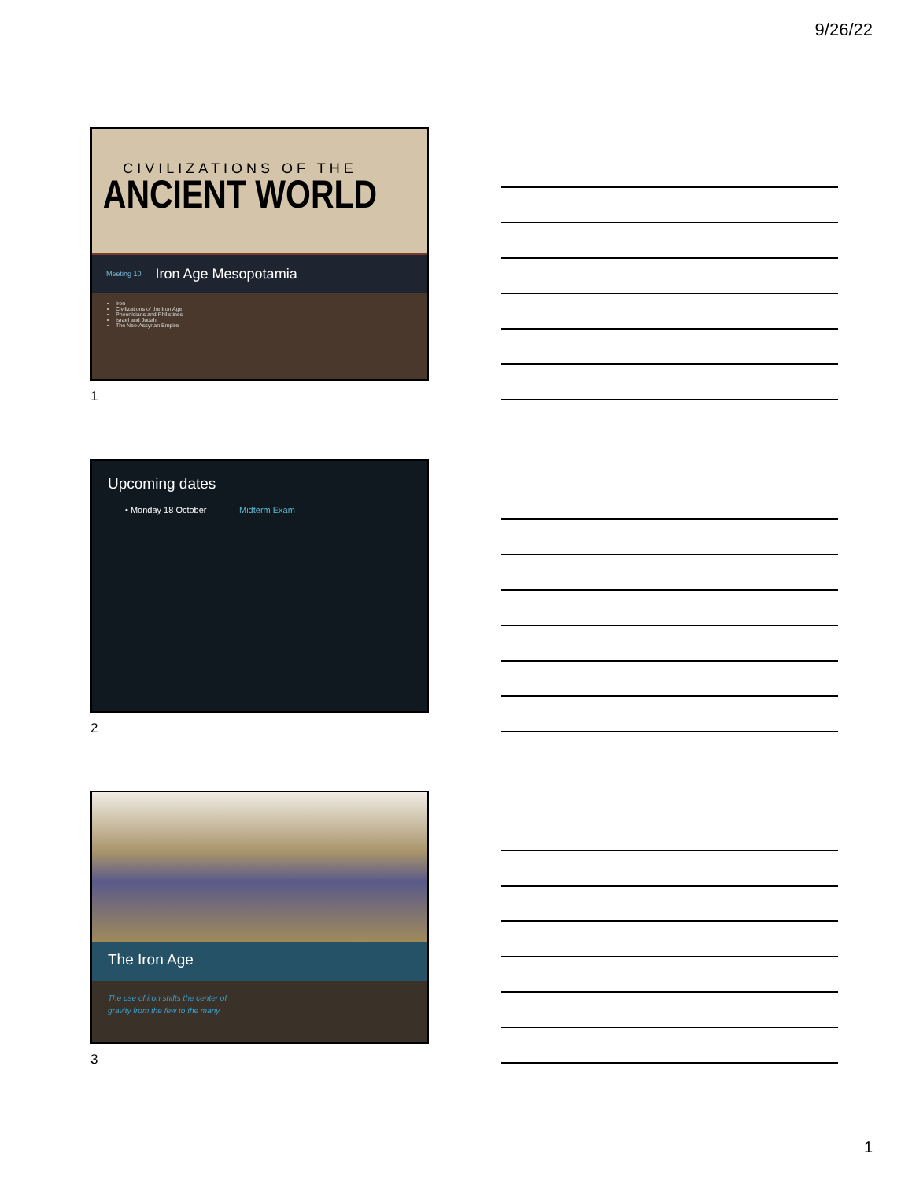9/26/22
CIVILIZATIONS OF THE
ANCIENT WORLD
Meeting 10 Iron Age Mesopotamia
Iron
Civilizations of the Iron Age
Phoenicians and Philistines
Israel and Judah
The Neo-Assyrian Empire
1
Upcoming dates
• Monday 18 October Midterm Exam
2
The Iron Age
The use of iron shifts the center of
gravity from the few to the many
3
1